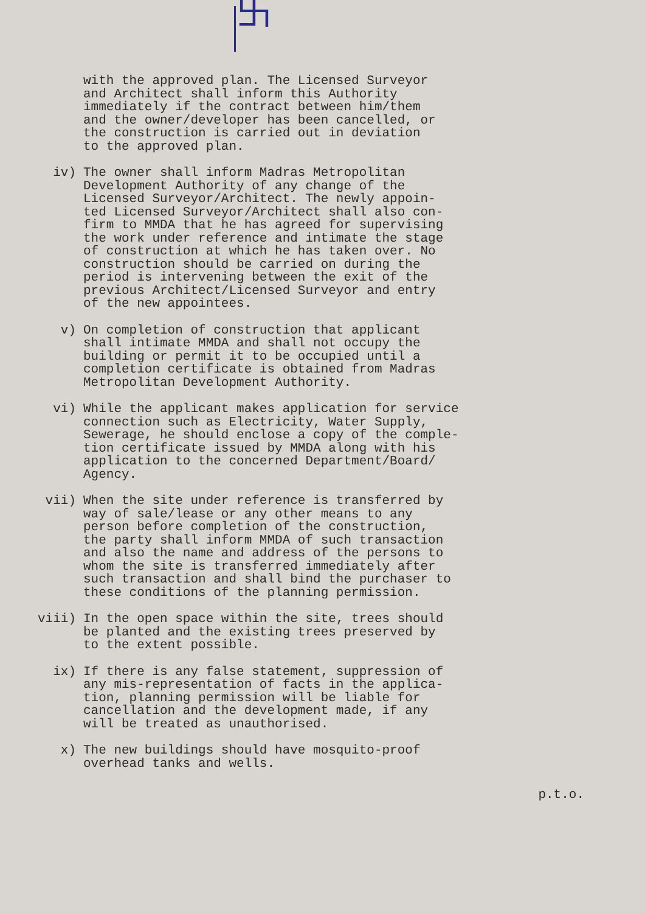卐
with the approved plan. The Licensed Surveyor and Architect shall inform this Authority immediately if the contract between him/them and the owner/developer has been cancelled, or the construction is carried out in deviation to the approved plan.
iv) The owner shall inform Madras Metropolitan Development Authority of any change of the Licensed Surveyor/Architect. The newly appoin- ted Licensed Surveyor/Architect shall also con- firm to MMDA that he has agreed for supervising the work under reference and intimate the stage of construction at which he has taken over. No construction should be carried on during the period is intervening between the exit of the previous Architect/Licensed Surveyor and entry of the new appointees.
v) On completion of construction that applicant shall intimate MMDA and shall not occupy the building or permit it to be occupied until a completion certificate is obtained from Madras Metropolitan Development Authority.
vi) While the applicant makes application for service connection such as Electricity, Water Supply, Sewerage, he should enclose a copy of the comple- tion certificate issued by MMDA along with his application to the concerned Department/Board/ Agency.
vii) When the site under reference is transferred by way of sale/lease or any other means to any person before completion of the construction, the party shall inform MMDA of such transaction and also the name and address of the persons to whom the site is transferred immediately after such transaction and shall bind the purchaser to these conditions of the planning permission.
viii) In the open space within the site, trees should be planted and the existing trees preserved by to the extent possible.
ix) If there is any false statement, suppression of any mis-representation of facts in the applica- tion, planning permission will be liable for cancellation and the development made, if any will be treated as unauthorised.
x) The new buildings should have mosquito-proof overhead tanks and wells.
p.t.o.